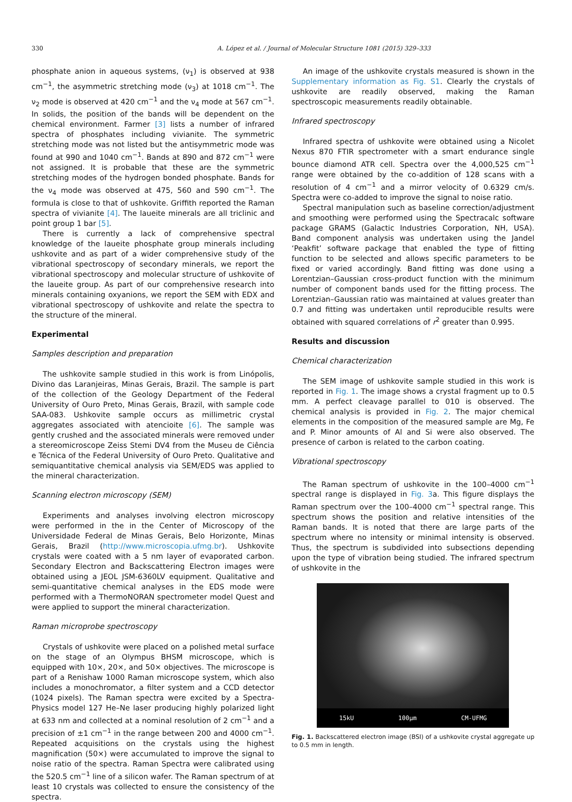330 A. López et al. / Journal of Molecular Structure 1081 (2015) 329–333
phosphate anion in aqueous systems, (ν<sub>1</sub>) is observed at 938 cm<sup>−1</sup>, the asymmetric stretching mode (ν<sub>3</sub>) at 1018 cm<sup>−1</sup>. The ν<sub>2</sub> mode is observed at 420 cm<sup>−1</sup> and the ν<sub>4</sub> mode at 567 cm<sup>−1</sup>. In solids, the position of the bands will be dependent on the chemical environment. Farmer [3] lists a number of infrared spectra of phosphates including vivianite. The symmetric stretching mode was not listed but the antisymmetric mode was found at 990 and 1040 cm<sup>−1</sup>. Bands at 890 and 872 cm<sup>−1</sup> were not assigned. It is probable that these are the symmetric stretching modes of the hydrogen bonded phosphate. Bands for the ν<sub>4</sub> mode was observed at 475, 560 and 590 cm<sup>−1</sup>. The formula is close to that of ushkovite. Griffith reported the Raman spectra of vivianite [4]. The laueite minerals are all triclinic and point group 1 bar [5].
There is currently a lack of comprehensive spectral knowledge of the laueite phosphate group minerals including ushkovite and as part of a wider comprehensive study of the vibrational spectroscopy of secondary minerals, we report the vibrational spectroscopy and molecular structure of ushkovite of the laueite group. As part of our comprehensive research into minerals containing oxyanions, we report the SEM with EDX and vibrational spectroscopy of ushkovite and relate the spectra to the structure of the mineral.
Experimental
Samples description and preparation
The ushkovite sample studied in this work is from Linópolis, Divino das Laranjeiras, Minas Gerais, Brazil. The sample is part of the collection of the Geology Department of the Federal University of Ouro Preto, Minas Gerais, Brazil, with sample code SAA-083. Ushkovite sample occurs as millimetric crystal aggregates associated with atencioite [6]. The sample was gently crushed and the associated minerals were removed under a stereomicroscope Zeiss Stemi DV4 from the Museu de Ciência e Técnica of the Federal University of Ouro Preto. Qualitative and semiquantitative chemical analysis via SEM/EDS was applied to the mineral characterization.
Scanning electron microscopy (SEM)
Experiments and analyses involving electron microscopy were performed in the in the Center of Microscopy of the Universidade Federal de Minas Gerais, Belo Horizonte, Minas Gerais, Brazil (http://www.microscopia.ufmg.br). Ushkovite crystals were coated with a 5 nm layer of evaporated carbon. Secondary Electron and Backscattering Electron images were obtained using a JEOL JSM-6360LV equipment. Qualitative and semi-quantitative chemical analyses in the EDS mode were performed with a ThermoNORAN spectrometer model Quest and were applied to support the mineral characterization.
Raman microprobe spectroscopy
Crystals of ushkovite were placed on a polished metal surface on the stage of an Olympus BHSM microscope, which is equipped with 10×, 20×, and 50× objectives. The microscope is part of a Renishaw 1000 Raman microscope system, which also includes a monochromator, a filter system and a CCD detector (1024 pixels). The Raman spectra were excited by a Spectra-Physics model 127 He–Ne laser producing highly polarized light at 633 nm and collected at a nominal resolution of 2 cm<sup>−1</sup> and a precision of ±1 cm<sup>−1</sup> in the range between 200 and 4000 cm<sup>−1</sup>. Repeated acquisitions on the crystals using the highest magnification (50×) were accumulated to improve the signal to noise ratio of the spectra. Raman Spectra were calibrated using the 520.5 cm<sup>−1</sup> line of a silicon wafer. The Raman spectrum of at least 10 crystals was collected to ensure the consistency of the spectra.
An image of the ushkovite crystals measured is shown in the Supplementary information as Fig. S1. Clearly the crystals of ushkovite are readily observed, making the Raman spectroscopic measurements readily obtainable.
Infrared spectroscopy
Infrared spectra of ushkovite were obtained using a Nicolet Nexus 870 FTIR spectrometer with a smart endurance single bounce diamond ATR cell. Spectra over the 4,000,525 cm<sup>−1</sup> range were obtained by the co-addition of 128 scans with a resolution of 4 cm<sup>−1</sup> and a mirror velocity of 0.6329 cm/s. Spectra were co-added to improve the signal to noise ratio.
Spectral manipulation such as baseline correction/adjustment and smoothing were performed using the Spectracalc software package GRAMS (Galactic Industries Corporation, NH, USA). Band component analysis was undertaken using the Jandel ‘Peakfit’ software package that enabled the type of fitting function to be selected and allows specific parameters to be fixed or varied accordingly. Band fitting was done using a Lorentzian–Gaussian cross-product function with the minimum number of component bands used for the fitting process. The Lorentzian–Gaussian ratio was maintained at values greater than 0.7 and fitting was undertaken until reproducible results were obtained with squared correlations of r<sup>2</sup> greater than 0.995.
Results and discussion
Chemical characterization
The SEM image of ushkovite sample studied in this work is reported in Fig. 1. The image shows a crystal fragment up to 0.5 mm. A perfect cleavage parallel to 010 is observed. The chemical analysis is provided in Fig. 2. The major chemical elements in the composition of the measured sample are Mg, Fe and P. Minor amounts of Al and Si were also observed. The presence of carbon is related to the carbon coating.
Vibrational spectroscopy
The Raman spectrum of ushkovite in the 100–4000 cm<sup>−1</sup> spectral range is displayed in Fig. 3a. This figure displays the Raman spectrum over the 100–4000 cm<sup>−1</sup> spectral range. This spectrum shows the position and relative intensities of the Raman bands. It is noted that there are large parts of the spectrum where no intensity or minimal intensity is observed. Thus, the spectrum is subdivided into subsections depending upon the type of vibration being studied. The infrared spectrum of ushkovite in the
15kU 100µm CM-UFMG
Fig. 1. Backscattered electron image (BSI) of a ushkovite crystal aggregate up to 0.5 mm in length.